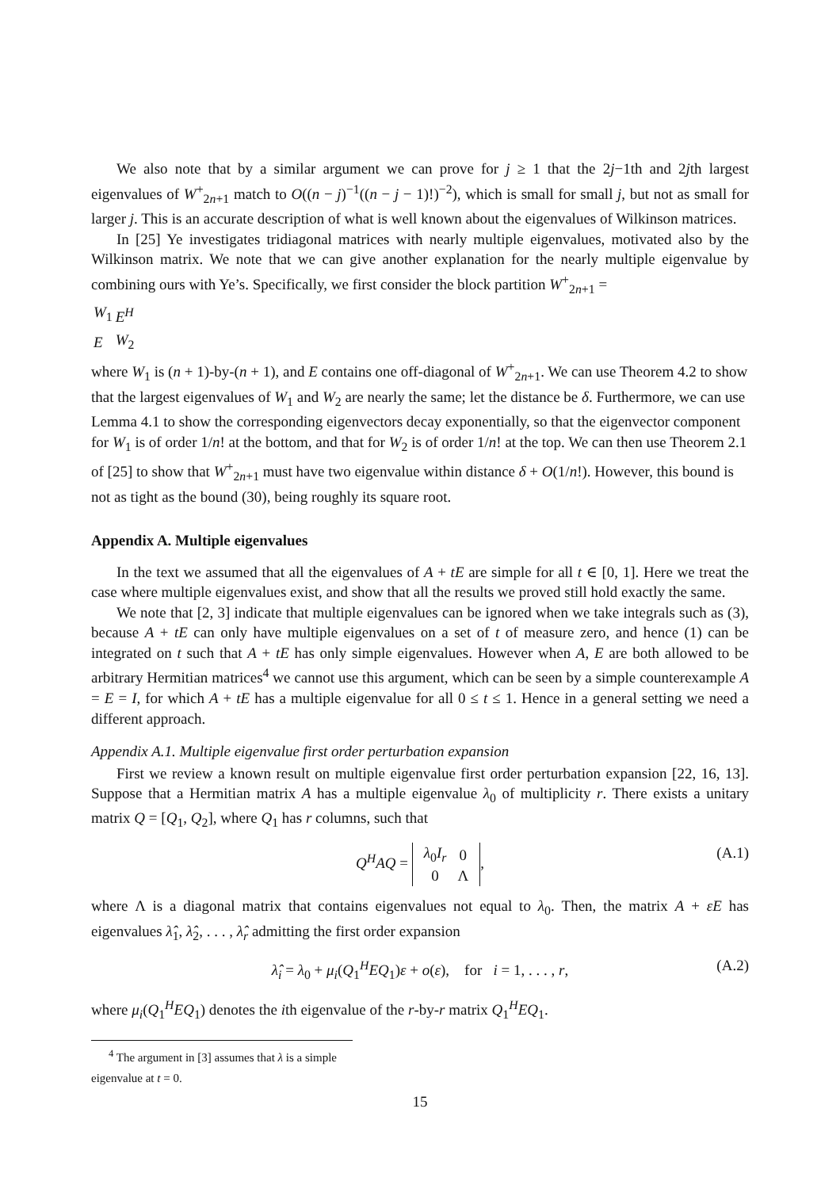We also note that by a similar argument we can prove for j ≥ 1 that the 2j−1th and 2jth largest eigenvalues of W<sup>+</sup><sub>2n+1</sub> match to O((n − j)<sup>−1</sup>((n − j − 1)!)<sup>−2</sup>), which is small for small j, but not as small for larger j. This is an accurate description of what is well known about the eigenvalues of Wilkinson matrices.
In [25] Ye investigates tridiagonal matrices with nearly multiple eigenvalues, motivated also by the Wilkinson matrix. We note that we can give another explanation for the nearly multiple eigenvalue by combining ours with Ye’s. Specifically, we first consider the block partition W<sup>+</sup><sub>2n+1</sub> =
| W<sub>1</sub> | E<sup>H</sup> |
| E | W<sub>2</sub> |
where W<sub>1</sub> is (n + 1)-by-(n + 1), and E contains one off-diagonal of W<sup>+</sup><sub>2n+1</sub>. We can use Theorem 4.2 to show that the largest eigenvalues of W<sub>1</sub> and W<sub>2</sub> are nearly the same; let the distance be δ. Furthermore, we can use Lemma 4.1 to show the corresponding eigenvectors decay exponentially, so that the eigenvector component for W<sub>1</sub> is of order 1/n! at the bottom, and that for W<sub>2</sub> is of order 1/n! at the top. We can then use Theorem 2.1 of [25] to show that W<sup>+</sup><sub>2n+1</sub> must have two eigenvalue within distance δ + O(1/n!). However, this bound is not as tight as the bound (30), being roughly its square root.
Appendix A. Multiple eigenvalues
In the text we assumed that all the eigenvalues of A + tE are simple for all t ∈ [0, 1]. Here we treat the case where multiple eigenvalues exist, and show that all the results we proved still hold exactly the same.
We note that [2, 3] indicate that multiple eigenvalues can be ignored when we take integrals such as (3), because A + tE can only have multiple eigenvalues on a set of t of measure zero, and hence (1) can be integrated on t such that A + tE has only simple eigenvalues. However when A, E are both allowed to be arbitrary Hermitian matrices<sup>4</sup> we cannot use this argument, which can be seen by a simple counterexample A = E = I, for which A + tE has a multiple eigenvalue for all 0 ≤ t ≤ 1. Hence in a general setting we need a different approach.
Appendix A.1. Multiple eigenvalue first order perturbation expansion
First we review a known result on multiple eigenvalue first order perturbation expansion [22, 16, 13]. Suppose that a Hermitian matrix A has a multiple eigenvalue λ<sub>0</sub> of multiplicity r. There exists a unitary matrix Q = [Q<sub>1</sub>, Q<sub>2</sub>], where Q<sub>1</sub> has r columns, such that
Q<sup>H</sup>AQ =
| λ<sub>0</sub> I<sub>r</sub> | 0 |
| 0 | Λ |
, (A.1)
where Λ is a diagonal matrix that contains eigenvalues not equal to λ<sub>0</sub>. Then, the matrix A + εE has eigenvalues λ̂<sub>1</sub>, λ̂<sub>2</sub>, . . . , λ̂<sub>r</sub> admitting the first order expansion
λ̂<sub>i</sub> = λ<sub>0</sub> + μ<sub>i</sub>(Q<sub>1</sub><sup>H</sup>EQ<sub>1</sub>)ε + o(ε), for i = 1, . . . , r, (A.2)
where μ<sub>i</sub>(Q<sub>1</sub><sup>H</sup>EQ<sub>1</sub>) denotes the ith eigenvalue of the r-by-r matrix Q<sub>1</sub><sup>H</sup>EQ<sub>1</sub>.
<sup>4</sup> The argument in [3] assumes that λ is a simple eigenvalue at t = 0.
15